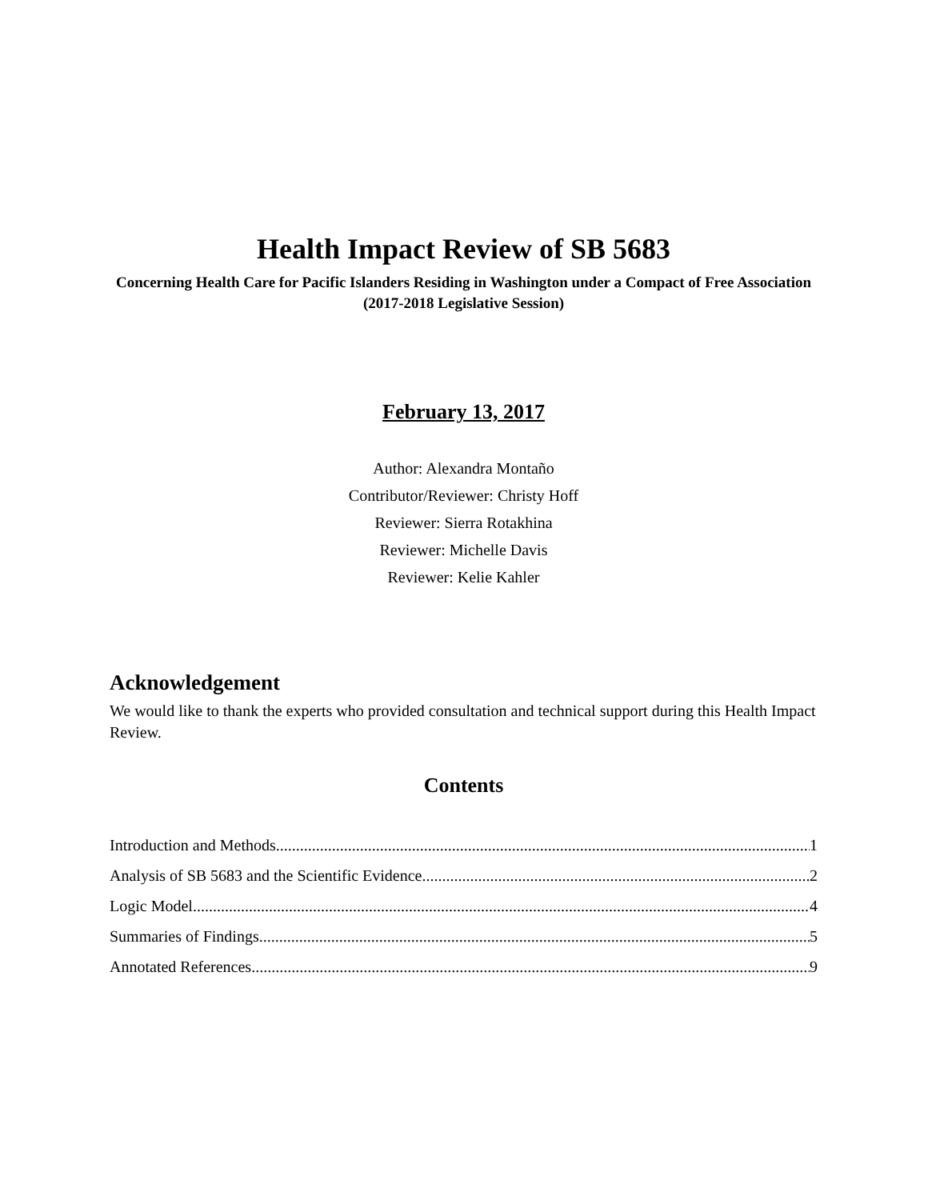Health Impact Review of SB 5683
Concerning Health Care for Pacific Islanders Residing in Washington under a Compact of Free Association (2017-2018 Legislative Session)
February 13, 2017
Author: Alexandra Montaño
Contributor/Reviewer: Christy Hoff
Reviewer: Sierra Rotakhina
Reviewer: Michelle Davis
Reviewer: Kelie Kahler
Acknowledgement
We would like to thank the experts who provided consultation and technical support during this Health Impact Review.
Contents
Introduction and Methods 1
Analysis of SB 5683 and the Scientific Evidence 2
Logic Model 4
Summaries of Findings 5
Annotated References 9